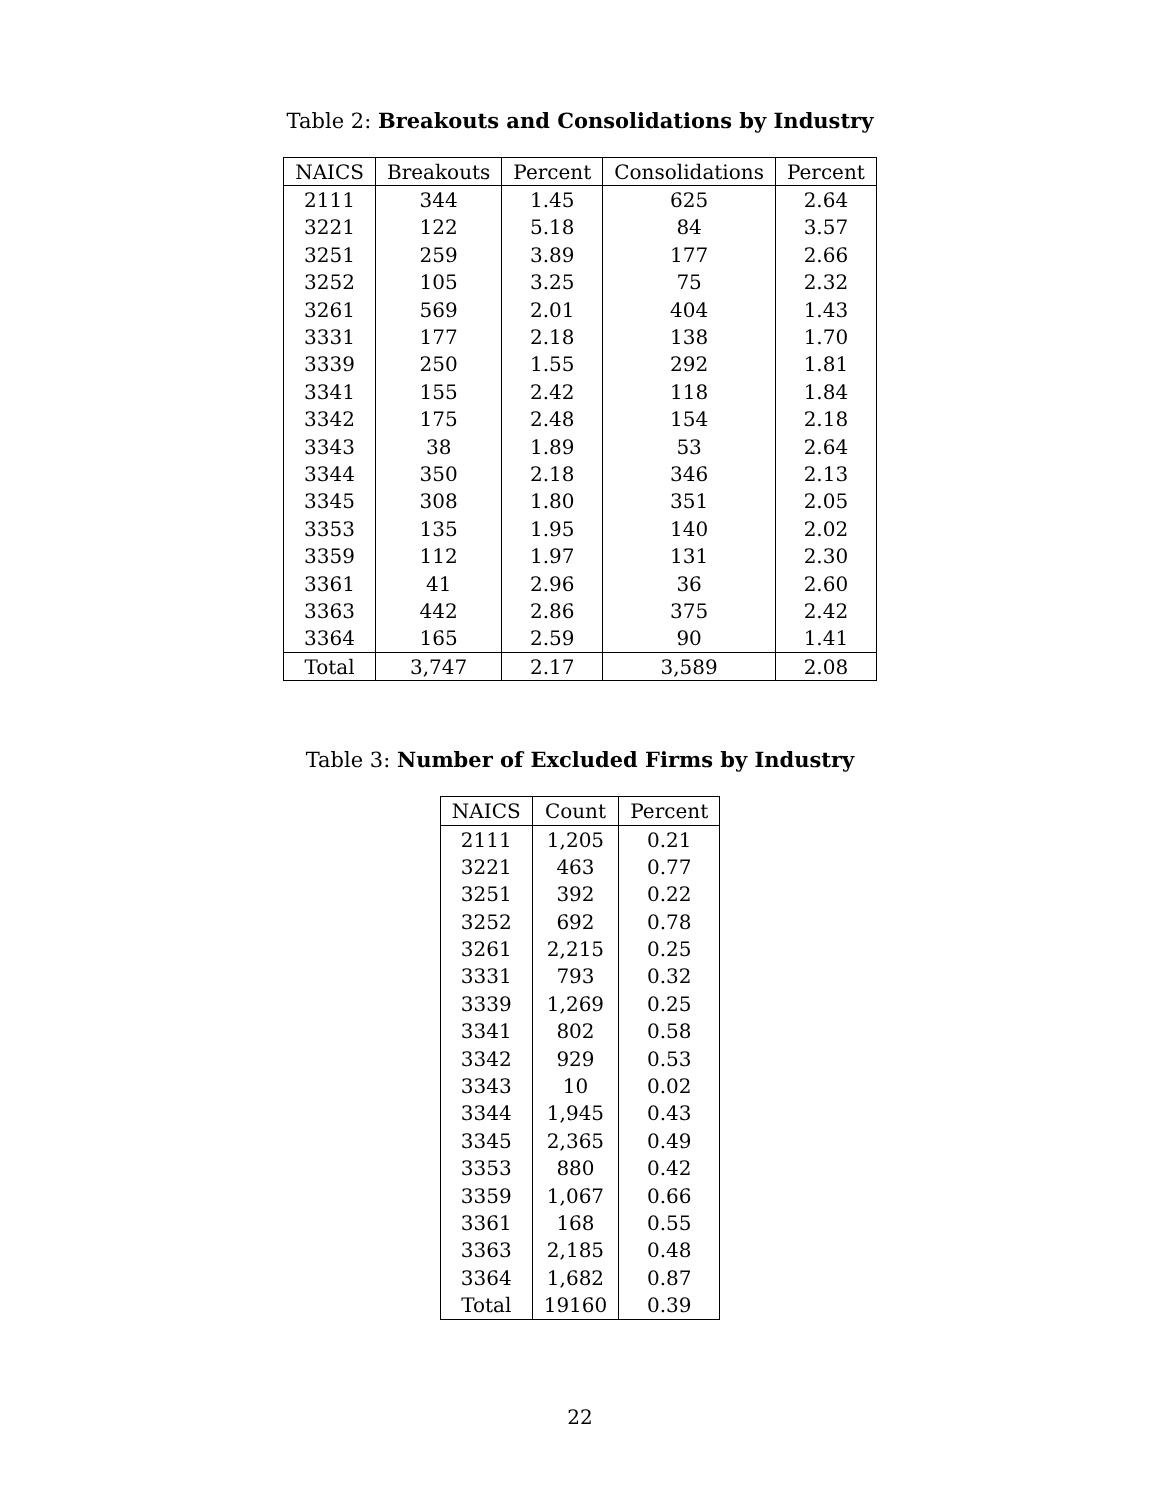Table 2: Breakouts and Consolidations by Industry
| NAICS | Breakouts | Percent | Consolidations | Percent |
| --- | --- | --- | --- | --- |
| 2111 | 344 | 1.45 | 625 | 2.64 |
| 3221 | 122 | 5.18 | 84 | 3.57 |
| 3251 | 259 | 3.89 | 177 | 2.66 |
| 3252 | 105 | 3.25 | 75 | 2.32 |
| 3261 | 569 | 2.01 | 404 | 1.43 |
| 3331 | 177 | 2.18 | 138 | 1.70 |
| 3339 | 250 | 1.55 | 292 | 1.81 |
| 3341 | 155 | 2.42 | 118 | 1.84 |
| 3342 | 175 | 2.48 | 154 | 2.18 |
| 3343 | 38 | 1.89 | 53 | 2.64 |
| 3344 | 350 | 2.18 | 346 | 2.13 |
| 3345 | 308 | 1.80 | 351 | 2.05 |
| 3353 | 135 | 1.95 | 140 | 2.02 |
| 3359 | 112 | 1.97 | 131 | 2.30 |
| 3361 | 41 | 2.96 | 36 | 2.60 |
| 3363 | 442 | 2.86 | 375 | 2.42 |
| 3364 | 165 | 2.59 | 90 | 1.41 |
| Total | 3,747 | 2.17 | 3,589 | 2.08 |
Table 3: Number of Excluded Firms by Industry
| NAICS | Count | Percent |
| --- | --- | --- |
| 2111 | 1,205 | 0.21 |
| 3221 | 463 | 0.77 |
| 3251 | 392 | 0.22 |
| 3252 | 692 | 0.78 |
| 3261 | 2,215 | 0.25 |
| 3331 | 793 | 0.32 |
| 3339 | 1,269 | 0.25 |
| 3341 | 802 | 0.58 |
| 3342 | 929 | 0.53 |
| 3343 | 10 | 0.02 |
| 3344 | 1,945 | 0.43 |
| 3345 | 2,365 | 0.49 |
| 3353 | 880 | 0.42 |
| 3359 | 1,067 | 0.66 |
| 3361 | 168 | 0.55 |
| 3363 | 2,185 | 0.48 |
| 3364 | 1,682 | 0.87 |
| Total | 19160 | 0.39 |
22